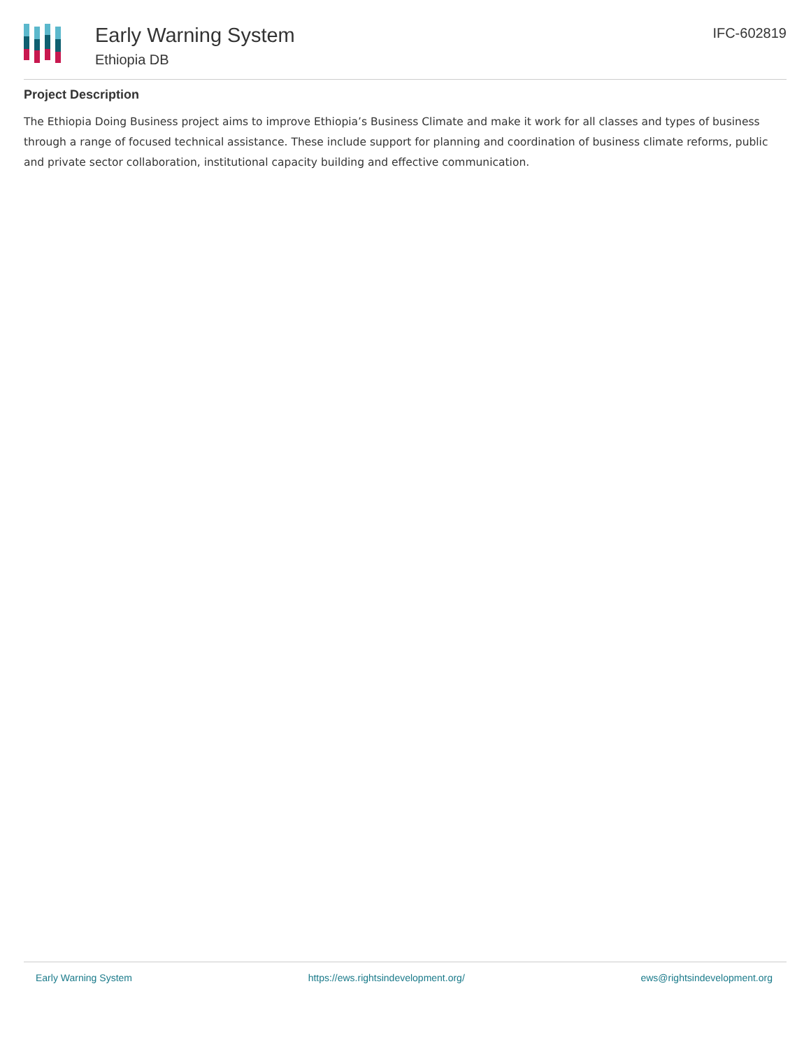Early Warning System
Ethiopia DB
IFC-602819
Project Description
The Ethiopia Doing Business project aims to improve Ethiopia’s Business Climate and make it work for all classes and types of business through a range of focused technical assistance. These include support for planning and coordination of business climate reforms, public and private sector collaboration, institutional capacity building and effective communication.
Early Warning System https://ews.rightsindevelopment.org/ ews@rightsindevelopment.org